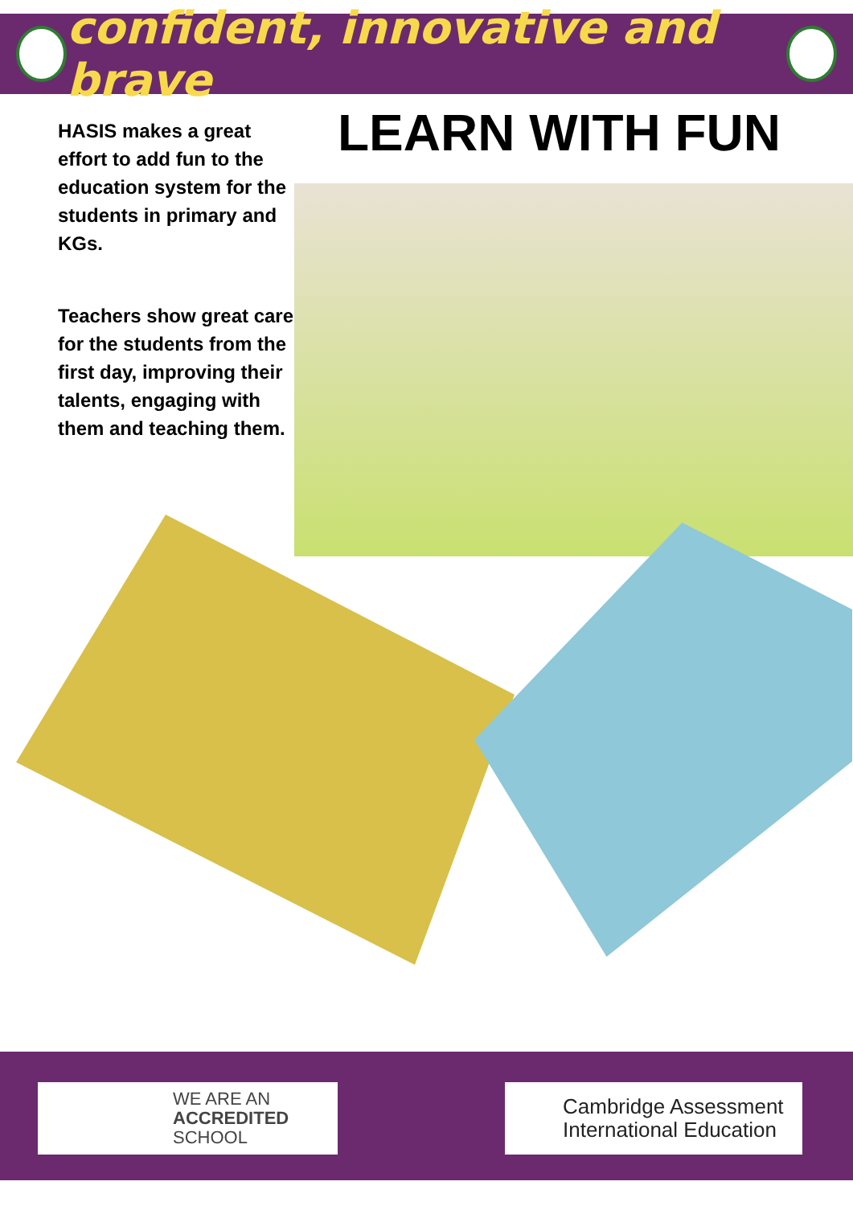confident, innovative and brave
HASIS makes a great effort to add fun to the education system for the students in primary and KGs.
Teachers show great care for the students from the first day, improving their talents, engaging with them and teaching them.
LEARN WITH FUN
WE ARE AN
ACCREDITED
SCHOOL
Cambridge Assessment
International Education